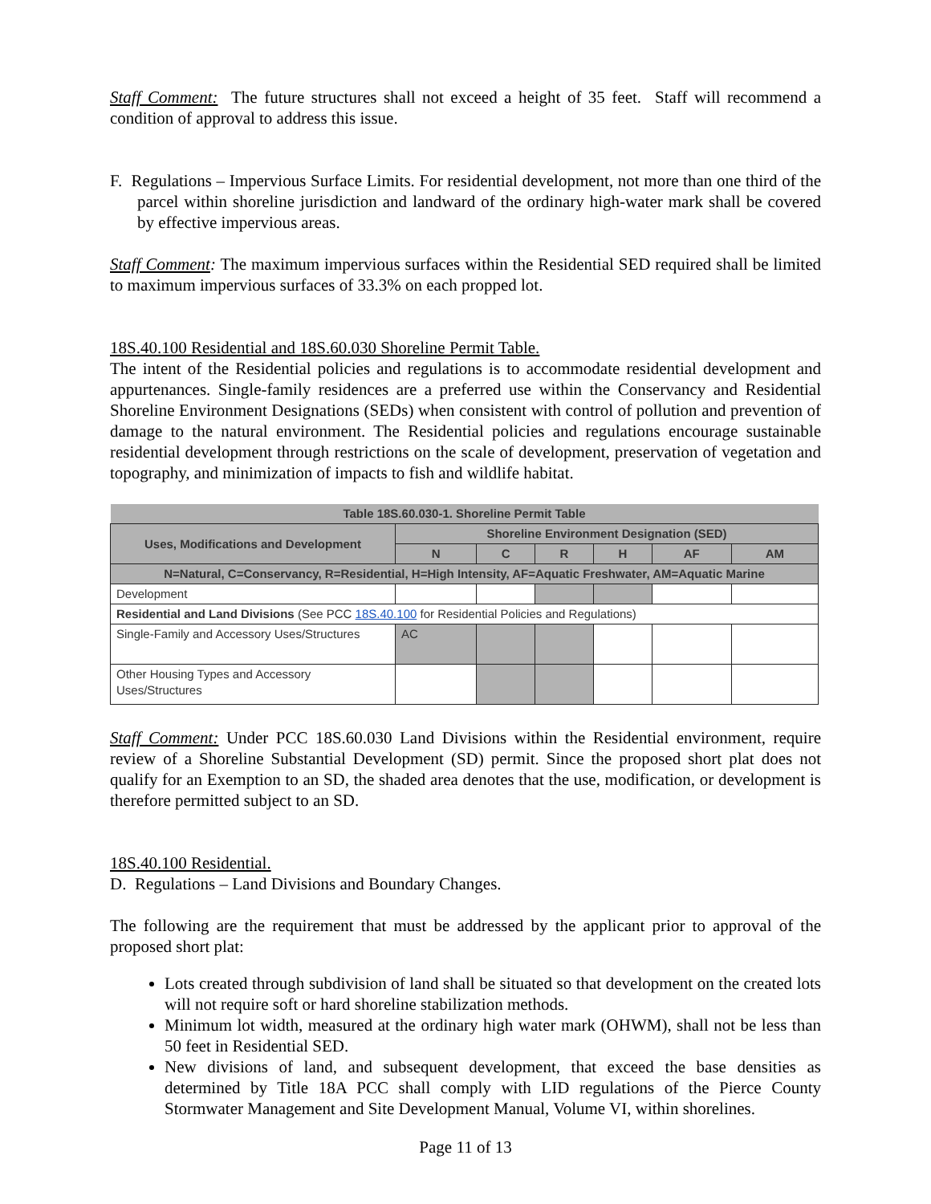Staff Comment: The future structures shall not exceed a height of 35 feet. Staff will recommend a condition of approval to address this issue.
F. Regulations – Impervious Surface Limits. For residential development, not more than one third of the parcel within shoreline jurisdiction and landward of the ordinary high-water mark shall be covered by effective impervious areas.
Staff Comment: The maximum impervious surfaces within the Residential SED required shall be limited to maximum impervious surfaces of 33.3% on each propped lot.
18S.40.100 Residential and 18S.60.030 Shoreline Permit Table.
The intent of the Residential policies and regulations is to accommodate residential development and appurtenances. Single-family residences are a preferred use within the Conservancy and Residential Shoreline Environment Designations (SEDs) when consistent with control of pollution and prevention of damage to the natural environment. The Residential policies and regulations encourage sustainable residential development through restrictions on the scale of development, preservation of vegetation and topography, and minimization of impacts to fish and wildlife habitat.
| Table 18S.60.030-1. Shoreline Permit Table | | | | | | |
| --- | --- | --- | --- | --- | --- | --- |
| Uses, Modifications and Development | Shoreline Environment Designation (SED) | | | | | |
| | N | C | R | H | AF | AM |
| N=Natural, C=Conservancy, R=Residential, H=High Intensity, AF=Aquatic Freshwater, AM=Aquatic Marine | | | | | | |
| Development | | | | | | |
| Residential and Land Divisions (See PCC 18S.40.100 for Residential Policies and Regulations) | | | | | | |
| Single-Family and Accessory Uses/Structures | AC | | | | | |
| Other Housing Types and Accessory Uses/Structures | | | | | | |
Staff Comment: Under PCC 18S.60.030 Land Divisions within the Residential environment, require review of a Shoreline Substantial Development (SD) permit. Since the proposed short plat does not qualify for an Exemption to an SD, the shaded area denotes that the use, modification, or development is therefore permitted subject to an SD.
18S.40.100 Residential.
D. Regulations – Land Divisions and Boundary Changes.
The following are the requirement that must be addressed by the applicant prior to approval of the proposed short plat:
Lots created through subdivision of land shall be situated so that development on the created lots will not require soft or hard shoreline stabilization methods.
Minimum lot width, measured at the ordinary high water mark (OHWM), shall not be less than 50 feet in Residential SED.
New divisions of land, and subsequent development, that exceed the base densities as determined by Title 18A PCC shall comply with LID regulations of the Pierce County Stormwater Management and Site Development Manual, Volume VI, within shorelines.
Page 11 of 13